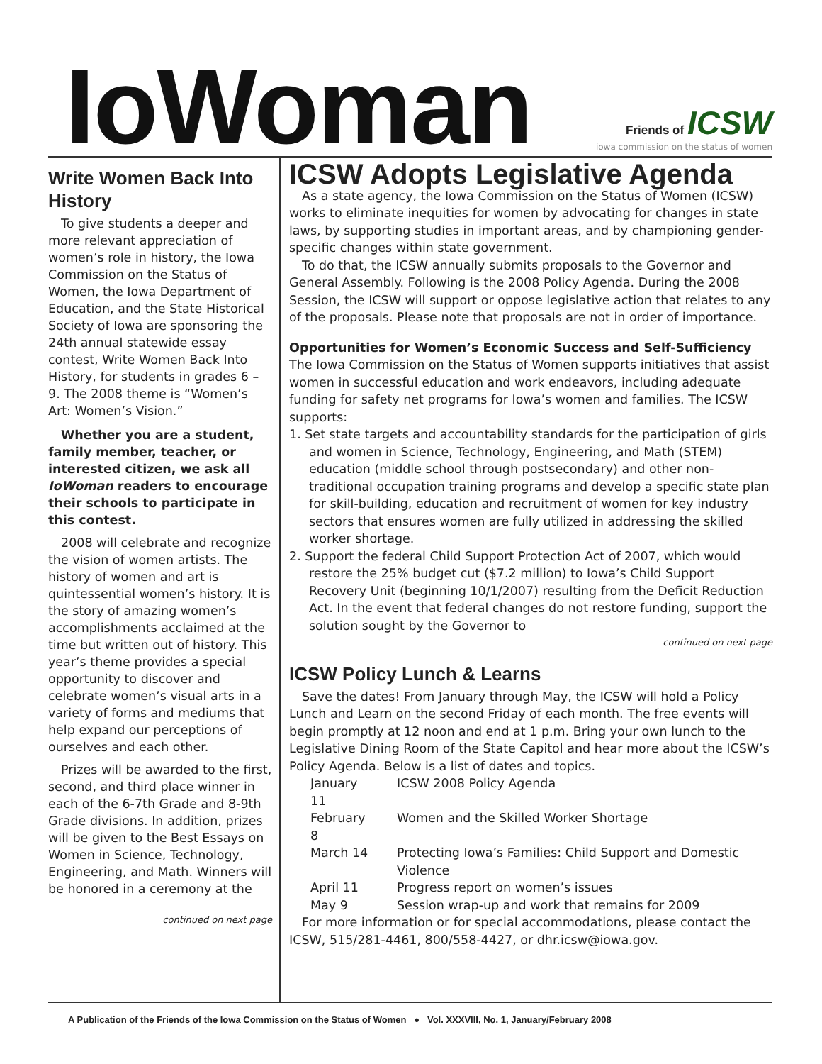IoWoman
Friends of ICSW
iowa commission on the status of women
Write Women Back Into History
To give students a deeper and more relevant appreciation of women’s role in history, the Iowa Commission on the Status of Women, the Iowa Department of Education, and the State Historical Society of Iowa are sponsoring the 24th annual statewide essay contest, Write Women Back Into History, for students in grades 6 – 9. The 2008 theme is “Women’s Art: Women’s Vision.”
Whether you are a student, family member, teacher, or interested citizen, we ask all IoWoman readers to encourage their schools to participate in this contest.
2008 will celebrate and recognize the vision of women artists. The history of women and art is quintessential women’s history. It is the story of amazing women’s accomplishments acclaimed at the time but written out of history. This year’s theme provides a special opportunity to discover and celebrate women’s visual arts in a variety of forms and mediums that help expand our perceptions of ourselves and each other.
Prizes will be awarded to the first, second, and third place winner in each of the 6-7th Grade and 8-9th Grade divisions. In addition, prizes will be given to the Best Essays on Women in Science, Technology, Engineering, and Math. Winners will be honored in a ceremony at the
continued on next page
ICSW Adopts Legislative Agenda
As a state agency, the Iowa Commission on the Status of Women (ICSW) works to eliminate inequities for women by advocating for changes in state laws, by supporting studies in important areas, and by championing gender-specific changes within state government.
To do that, the ICSW annually submits proposals to the Governor and General Assembly. Following is the 2008 Policy Agenda. During the 2008 Session, the ICSW will support or oppose legislative action that relates to any of the proposals. Please note that proposals are not in order of importance.
Opportunities for Women’s Economic Success and Self-Sufficiency
The Iowa Commission on the Status of Women supports initiatives that assist women in successful education and work endeavors, including adequate funding for safety net programs for Iowa’s women and families. The ICSW supports:
1. Set state targets and accountability standards for the participation of girls and women in Science, Technology, Engineering, and Math (STEM) education (middle school through postsecondary) and other non-traditional occupation training programs and develop a specific state plan for skill-building, education and recruitment of women for key industry sectors that ensures women are fully utilized in addressing the skilled worker shortage.
2. Support the federal Child Support Protection Act of 2007, which would restore the 25% budget cut ($7.2 million) to Iowa’s Child Support Recovery Unit (beginning 10/1/2007) resulting from the Deficit Reduction Act. In the event that federal changes do not restore funding, support the solution sought by the Governor to
continued on next page
ICSW Policy Lunch & Learns
Save the dates! From January through May, the ICSW will hold a Policy Lunch and Learn on the second Friday of each month. The free events will begin promptly at 12 noon and end at 1 p.m. Bring your own lunch to the Legislative Dining Room of the State Capitol and hear more about the ICSW’s Policy Agenda. Below is a list of dates and topics.
| January 11 | ICSW 2008 Policy Agenda |
| February 8 | Women and the Skilled Worker Shortage |
| March 14 | Protecting Iowa’s Families: Child Support and Domestic Violence |
| April 11 | Progress report on women’s issues |
| May 9 | Session wrap-up and work that remains for 2009 |
For more information or for special accommodations, please contact the ICSW, 515/281-4461, 800/558-4427, or dhr.icsw@iowa.gov.
A Publication of the Friends of the Iowa Commission on the Status of Women ● Vol. XXXVIII, No. 1, January/February 2008